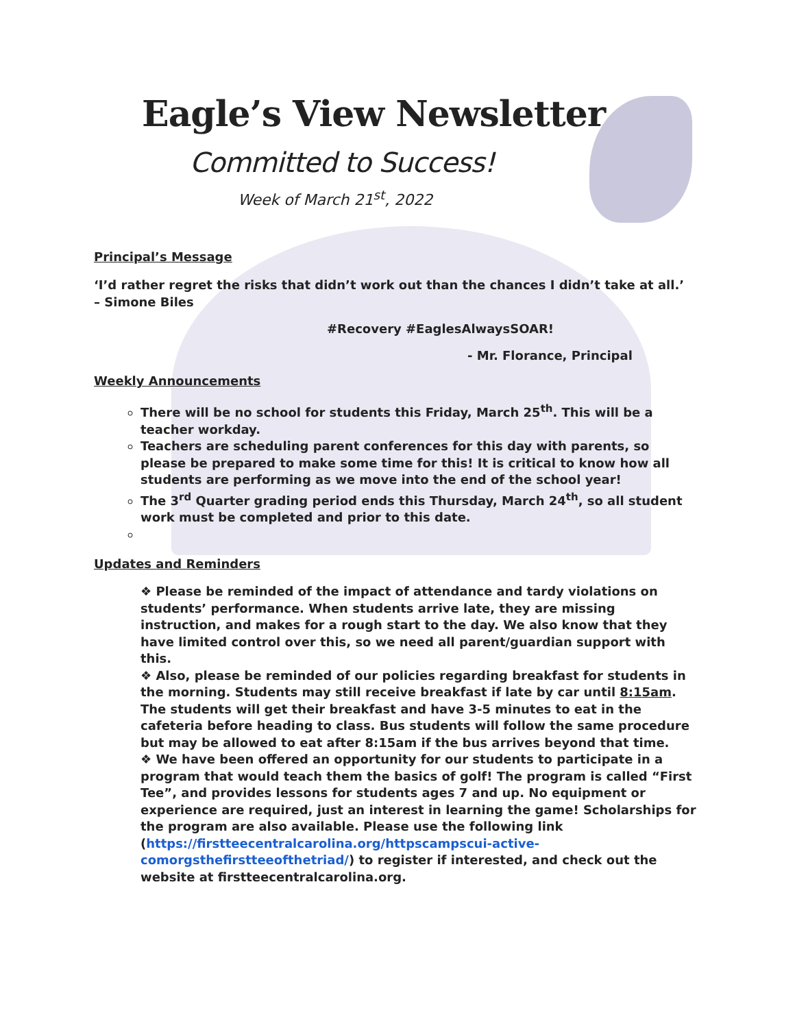Eagle’s View Newsletter
Committed to Success!
Week of March 21<sup>st</sup>, 2022
Principal’s Message
‘I’d rather regret the risks that didn’t work out than the chances I didn’t take at all.’
– Simone Biles
#Recovery #EaglesAlwaysSOAR!
- Mr. Florance, Principal
Weekly Announcements
There will be no school for students this Friday, March 25<sup>th</sup>. This will be a teacher workday.
Teachers are scheduling parent conferences for this day with parents, so please be prepared to make some time for this! It is critical to know how all students are performing as we move into the end of the school year!
The 3<sup>rd</sup> Quarter grading period ends this Thursday, March 24<sup>th</sup>, so all student work must be completed and prior to this date.
Updates and Reminders
❖ Please be reminded of the impact of attendance and tardy violations on students’ performance. When students arrive late, they are missing instruction, and makes for a rough start to the day. We also know that they have limited control over this, so we need all parent/guardian support with this.
❖ Also, please be reminded of our policies regarding breakfast for students in the morning. Students may still receive breakfast if late by car until 8:15am. The students will get their breakfast and have 3-5 minutes to eat in the cafeteria before heading to class. Bus students will follow the same procedure but may be allowed to eat after 8:15am if the bus arrives beyond that time.
❖ We have been offered an opportunity for our students to participate in a program that would teach them the basics of golf! The program is called “First Tee”, and provides lessons for students ages 7 and up. No equipment or experience are required, just an interest in learning the game! Scholarships for the program are also available. Please use the following link (https://firstteecentralcarolina.org/httpscampscui-active-comorgsthefirstteeofthetriad/) to register if interested, and check out the website at firstteecentralcarolina.org.